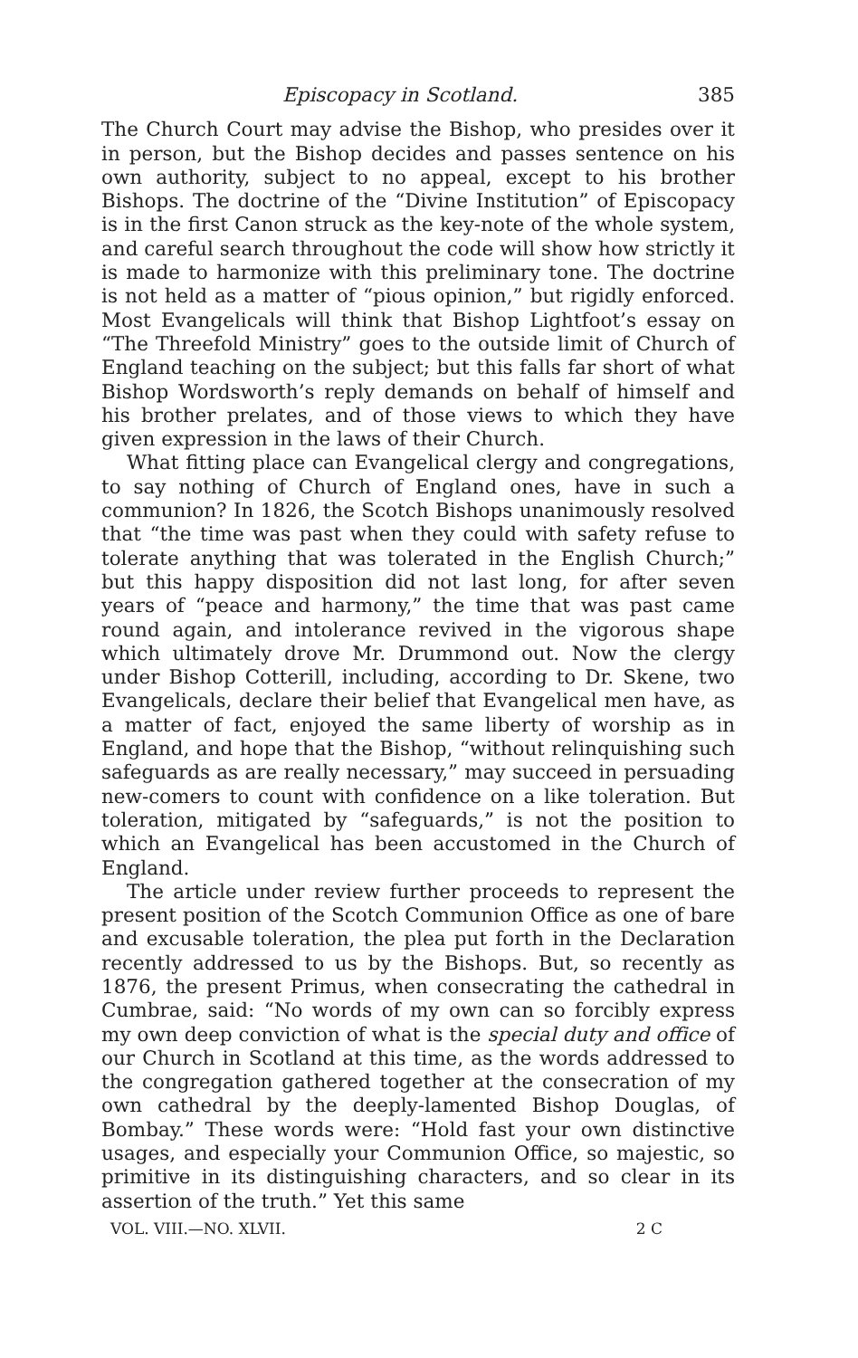Episcopacy in Scotland. 385
The Church Court may advise the Bishop, who presides over it in person, but the Bishop decides and passes sentence on his own authority, subject to no appeal, except to his brother Bishops. The doctrine of the “Divine Institution” of Episcopacy is in the first Canon struck as the key-note of the whole system, and careful search throughout the code will show how strictly it is made to harmonize with this preliminary tone. The doctrine is not held as a matter of “pious opinion,” but rigidly enforced. Most Evangelicals will think that Bishop Lightfoot’s essay on “The Threefold Ministry” goes to the outside limit of Church of England teaching on the subject; but this falls far short of what Bishop Wordsworth’s reply demands on behalf of himself and his brother prelates, and of those views to which they have given expression in the laws of their Church.
What fitting place can Evangelical clergy and congregations, to say nothing of Church of England ones, have in such a communion? In 1826, the Scotch Bishops unanimously resolved that “the time was past when they could with safety refuse to tolerate anything that was tolerated in the English Church;” but this happy disposition did not last long, for after seven years of “peace and harmony,” the time that was past came round again, and intolerance revived in the vigorous shape which ultimately drove Mr. Drummond out. Now the clergy under Bishop Cotterill, including, according to Dr. Skene, two Evangelicals, declare their belief that Evangelical men have, as a matter of fact, enjoyed the same liberty of worship as in England, and hope that the Bishop, “without relinquishing such safeguards as are really necessary,” may succeed in persuading new-comers to count with confidence on a like toleration. But toleration, mitigated by “safeguards,” is not the position to which an Evangelical has been accustomed in the Church of England.
The article under review further proceeds to represent the present position of the Scotch Communion Office as one of bare and excusable toleration, the plea put forth in the Declaration recently addressed to us by the Bishops. But, so recently as 1876, the present Primus, when consecrating the cathedral in Cumbrae, said: “No words of my own can so forcibly express my own deep conviction of what is the special duty and office of our Church in Scotland at this time, as the words addressed to the congregation gathered together at the consecration of my own cathedral by the deeply-lamented Bishop Douglas, of Bombay.” These words were: “Hold fast your own distinctive usages, and especially your Communion Office, so majestic, so primitive in its distinguishing characters, and so clear in its assertion of the truth.” Yet this same
VOL. VIII.—NO. XLVII. 2 C